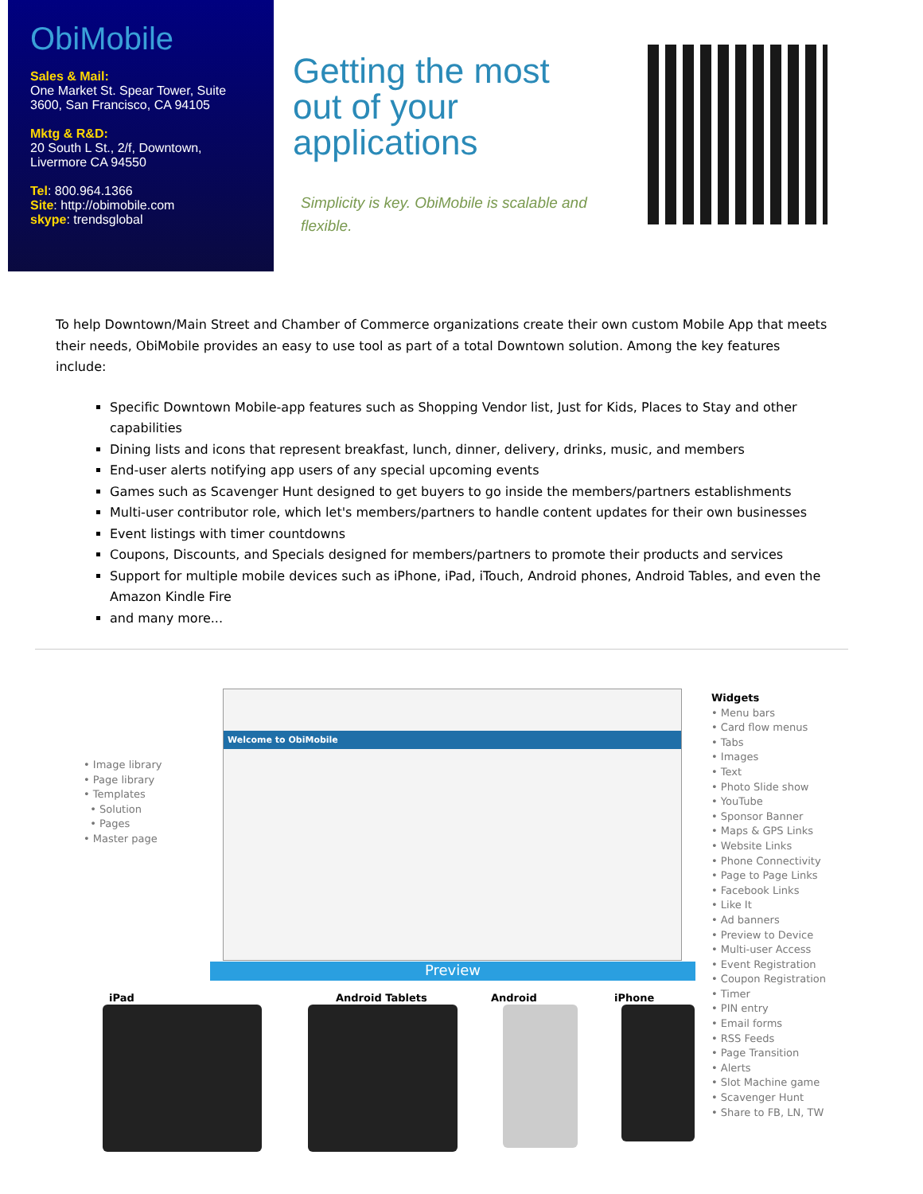ObiMobile
Sales & Mail:
One Market St. Spear Tower, Suite 3600, San Francisco, CA 94105
Mktg & R&D:
20 South L St., 2/f, Downtown, Livermore CA 94550
Tel: 800.964.1366
Site: http://obimobile.com
skype: trendsglobal
Getting the most
out of your
applications
Simplicity is key. ObiMobile is scalable and flexible.
To help Downtown/Main Street and Chamber of Commerce organizations create their own custom Mobile App that meets their needs, ObiMobile provides an easy to use tool as part of a total Downtown solution. Among the key features include:
Specific Downtown Mobile-app features such as Shopping Vendor list, Just for Kids, Places to Stay and other capabilities
Dining lists and icons that represent breakfast, lunch, dinner, delivery, drinks, music, and members
End-user alerts notifying app users of any special upcoming events
Games such as Scavenger Hunt designed to get buyers to go inside the members/partners establishments
Multi-user contributor role, which let's members/partners to handle content updates for their own businesses
Event listings with timer countdowns
Coupons, Discounts, and Specials designed for members/partners to promote their products and services
Support for multiple mobile devices such as iPhone, iPad, iTouch, Android phones, Android Tables, and even the Amazon Kindle Fire
and many more...
• Image library
• Page library
• Templates
• Solution
• Pages
• Master page
Welcome to ObiMobile
Preview
Widgets
• Menu bars
• Card flow menus
• Tabs
• Images
• Text
• Photo Slide show
• YouTube
• Sponsor Banner
• Maps & GPS Links
• Website Links
• Phone Connectivity
• Page to Page Links
• Facebook Links
• Like It
• Ad banners
• Preview to Device
• Multi-user Access
• Event Registration
• Coupon Registration
• Timer
• PIN entry
• Email forms
• RSS Feeds
• Page Transition
• Alerts
• Slot Machine game
• Scavenger Hunt
• Share to FB, LN, TW
iPad Android Tablets Android iPhone